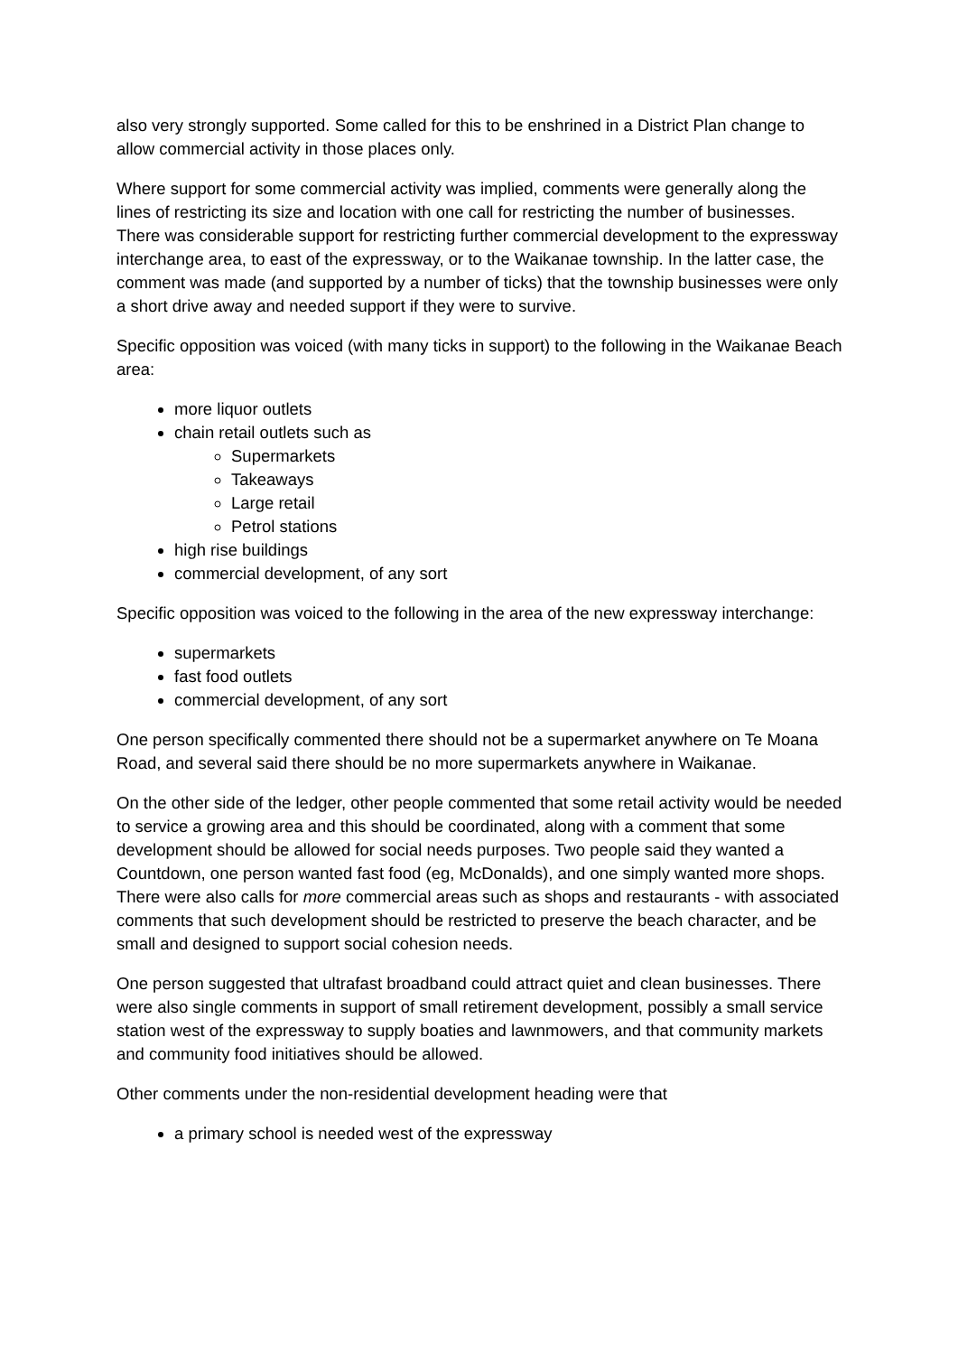also very strongly supported. Some called for this to be enshrined in a District Plan change to allow commercial activity in those places only.
Where support for some commercial activity was implied, comments were generally along the lines of restricting its size and location with one call for restricting the number of businesses. There was considerable support for restricting further commercial development to the expressway interchange area, to east of the expressway, or to the Waikanae township. In the latter case, the comment was made (and supported by a number of ticks) that the township businesses were only a short drive away and needed support if they were to survive.
Specific opposition was voiced (with many ticks in support) to the following in the Waikanae Beach area:
more liquor outlets
chain retail outlets such as
Supermarkets
Takeaways
Large retail
Petrol stations
high rise buildings
commercial development, of any sort
Specific opposition was voiced to the following in the area of the new expressway interchange:
supermarkets
fast food outlets
commercial development, of any sort
One person specifically commented there should not be a supermarket anywhere on Te Moana Road, and several said there should be no more supermarkets anywhere in Waikanae.
On the other side of the ledger, other people commented that some retail activity would be needed to service a growing area and this should be coordinated, along with a comment that some development should be allowed for social needs purposes. Two people said they wanted a Countdown, one person wanted fast food (eg, McDonalds), and one simply wanted more shops. There were also calls for more commercial areas such as shops and restaurants - with associated comments that such development should be restricted to preserve the beach character, and be small and designed to support social cohesion needs.
One person suggested that ultrafast broadband could attract quiet and clean businesses. There were also single comments in support of small retirement development, possibly a small service station west of the expressway to supply boaties and lawnmowers, and that community markets and community food initiatives should be allowed.
Other comments under the non-residential development heading were that
a primary school is needed west of the expressway